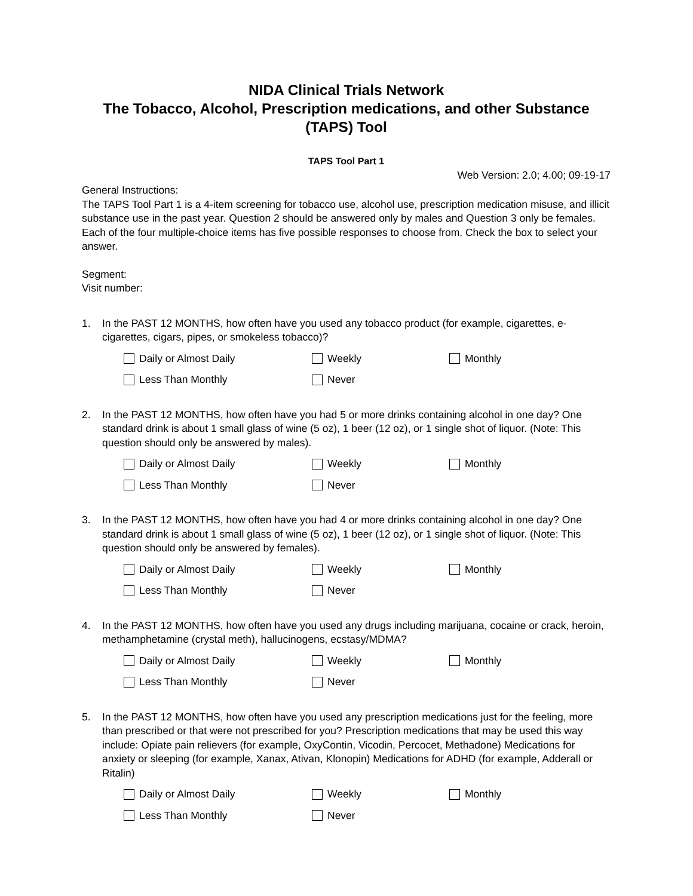NIDA Clinical Trials Network
The Tobacco, Alcohol, Prescription medications, and other Substance (TAPS) Tool
TAPS Tool Part 1
Web Version: 2.0; 4.00; 09-19-17
General Instructions:
The TAPS Tool Part 1 is a 4-item screening for tobacco use, alcohol use, prescription medication misuse, and illicit substance use in the past year. Question 2 should be answered only by males and Question 3 only be females. Each of the four multiple-choice items has five possible responses to choose from. Check the box to select your answer.
Segment:
Visit number:
1. In the PAST 12 MONTHS, how often have you used any tobacco product (for example, cigarettes, e-cigarettes, cigars, pipes, or smokeless tobacco)?
Daily or Almost Daily Weekly Monthly Less Than Monthly Never
2. In the PAST 12 MONTHS, how often have you had 5 or more drinks containing alcohol in one day? One standard drink is about 1 small glass of wine (5 oz), 1 beer (12 oz), or 1 single shot of liquor. (Note: This question should only be answered by males).
Daily or Almost Daily Weekly Monthly Less Than Monthly Never
3. In the PAST 12 MONTHS, how often have you had 4 or more drinks containing alcohol in one day? One standard drink is about 1 small glass of wine (5 oz), 1 beer (12 oz), or 1 single shot of liquor. (Note: This question should only be answered by females).
Daily or Almost Daily Weekly Monthly Less Than Monthly Never
4. In the PAST 12 MONTHS, how often have you used any drugs including marijuana, cocaine or crack, heroin, methamphetamine (crystal meth), hallucinogens, ecstasy/MDMA?
Daily or Almost Daily Weekly Monthly Less Than Monthly Never
5. In the PAST 12 MONTHS, how often have you used any prescription medications just for the feeling, more than prescribed or that were not prescribed for you? Prescription medications that may be used this way include: Opiate pain relievers (for example, OxyContin, Vicodin, Percocet, Methadone) Medications for anxiety or sleeping (for example, Xanax, Ativan, Klonopin) Medications for ADHD (for example, Adderall or Ritalin)
Daily or Almost Daily Weekly Monthly Less Than Monthly Never